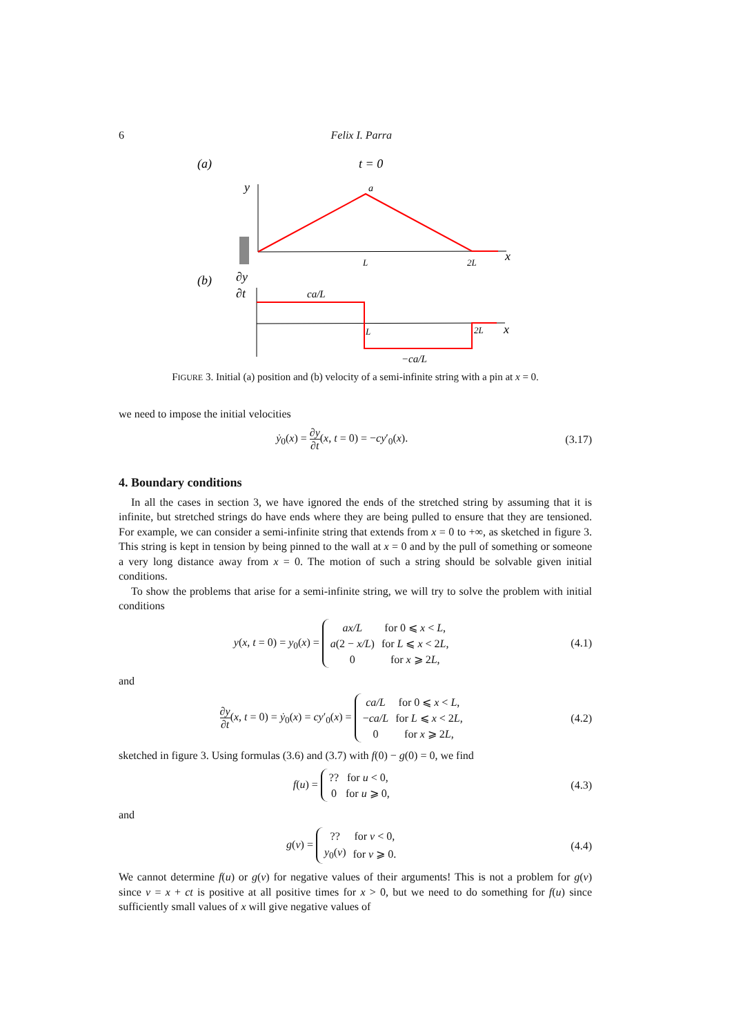6 Felix I. Parra
(a)
t = 0
y
a
L
2L
x
(b)
∂y
∂t
ca/L
L
2L
x
−ca/L
FIGURE 3. Initial (a) position and (b) velocity of a semi-infinite string with a pin at x = 0.
we need to impose the initial velocities
ẏ<sub>0</sub>(x) = ∂y ∂t(x, t = 0) = −cy′<sub>0</sub>(x).
(3.17)
4. Boundary conditions
In all the cases in section 3, we have ignored the ends of the stretched string by assuming that it is infinite, but stretched strings do have ends where they are being pulled to ensure that they are tensioned. For example, we can consider a semi-infinite string that extends from x = 0 to +∞, as sketched in figure 3. This string is kept in tension by being pinned to the wall at x = 0 and by the pull of something or someone a very long distance away from x = 0. The motion of such a string should be solvable given initial conditions.
To show the problems that arise for a semi-infinite string, we will try to solve the problem with initial conditions
y(x, t = 0) = y<sub>0</sub>(x) =
| ax/L | for 0 ⩽ x < L , |
| a (2 − x/L ) | for L ⩽ x < 2 L , |
| 0 | for x ⩾ 2 L , |
(4.1)
and
∂y ∂t(x, t = 0) = ẏ<sub>0</sub>(x) = cy′<sub>0</sub>(x) =
| ca/L | for 0 ⩽ x < L , |
| − ca/L | for L ⩽ x < 2 L , |
| 0 | for x ⩾ 2 L , |
(4.2)
sketched in figure 3. Using formulas (3.6) and (3.7) with f(0) − g(0) = 0, we find
f(u) =
| ?? | for u < 0, |
| 0 | for u ⩾ 0, |
(4.3)
and
g(v) =
| ?? | for v < 0, |
| y<sub>0</sub>( v ) | for v ⩾ 0. |
(4.4)
We cannot determine f(u) or g(v) for negative values of their arguments! This is not a problem for g(v) since v = x + ct is positive at all positive times for x > 0, but we need to do something for f(u) since sufficiently small values of x will give negative values of